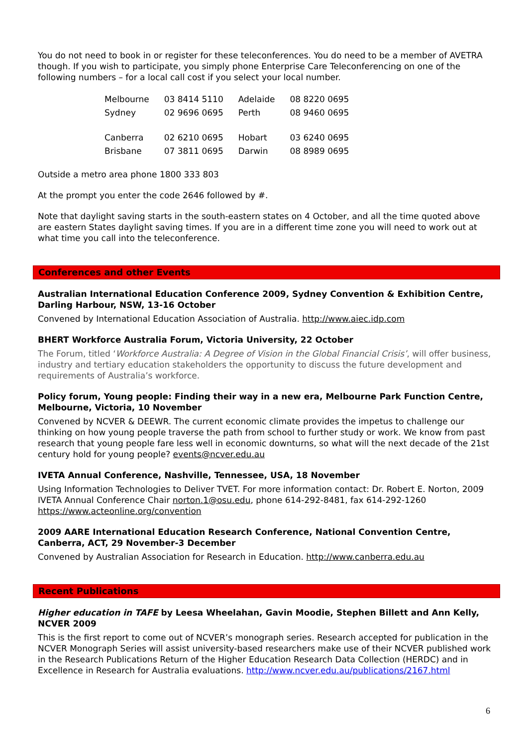You do not need to book in or register for these teleconferences. You do need to be a member of AVETRA though. If you wish to participate, you simply phone Enterprise Care Teleconferencing on one of the following numbers – for a local call cost if you select your local number.
| Melbourne | 03 8414 5110 | Adelaide | 08 8220 0695 |
| Sydney | 02 9696 0695 | Perth | 08 9460 0695 |
| Canberra | 02 6210 0695 | Hobart | 03 6240 0695 |
| Brisbane | 07 3811 0695 | Darwin | 08 8989 0695 |
Outside a metro area phone 1800 333 803
At the prompt you enter the code 2646 followed by #.
Note that daylight saving starts in the south-eastern states on 4 October, and all the time quoted above are eastern States daylight saving times. If you are in a different time zone you will need to work out at what time you call into the teleconference.
Conferences and other Events
Australian International Education Conference 2009, Sydney Convention & Exhibition Centre, Darling Harbour, NSW, 13-16 October
Convened by International Education Association of Australia. http://www.aiec.idp.com
BHERT Workforce Australia Forum, Victoria University, 22 October
The Forum, titled ‘Workforce Australia: A Degree of Vision in the Global Financial Crisis’, will offer business, industry and tertiary education stakeholders the opportunity to discuss the future development and requirements of Australia’s workforce.
Policy forum, Young people: Finding their way in a new era, Melbourne Park Function Centre, Melbourne, Victoria, 10 November
Convened by NCVER & DEEWR. The current economic climate provides the impetus to challenge our thinking on how young people traverse the path from school to further study or work. We know from past research that young people fare less well in economic downturns, so what will the next decade of the 21st century hold for young people? events@ncver.edu.au
IVETA Annual Conference, Nashville, Tennessee, USA, 18 November
Using Information Technologies to Deliver TVET. For more information contact: Dr. Robert E. Norton, 2009 IVETA Annual Conference Chair norton.1@osu.edu, phone 614-292-8481, fax 614-292-1260 https://www.acteonline.org/convention
2009 AARE International Education Research Conference, National Convention Centre, Canberra, ACT, 29 November-3 December
Convened by Australian Association for Research in Education. http://www.canberra.edu.au
Recent Publications
Higher education in TAFE by Leesa Wheelahan, Gavin Moodie, Stephen Billett and Ann Kelly, NCVER 2009
This is the first report to come out of NCVER’s monograph series. Research accepted for publication in the NCVER Monograph Series will assist university-based researchers make use of their NCVER published work in the Research Publications Return of the Higher Education Research Data Collection (HERDC) and in Excellence in Research for Australia evaluations. http://www.ncver.edu.au/publications/2167.html
6